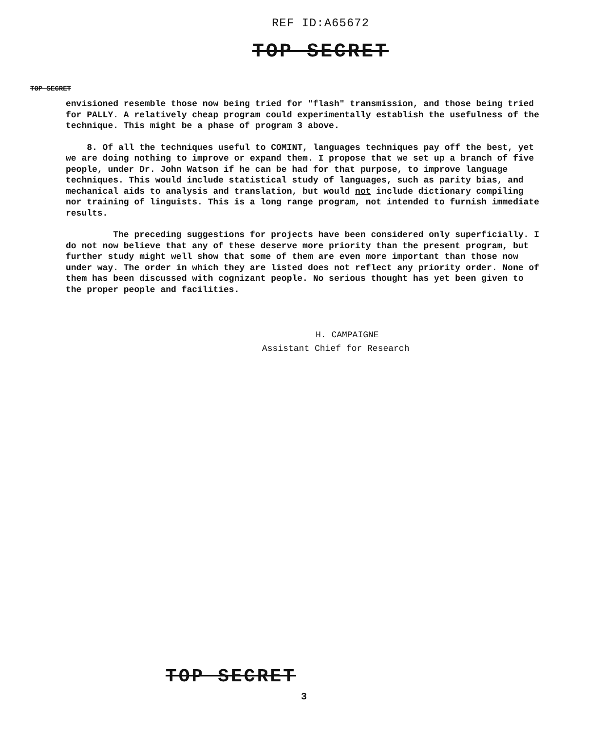REF ID:A65672
TOP SECRET
TOP SECRET
envisioned resemble those now being tried for "flash" transmission, and those being tried for PALLY. A relatively cheap program could experimentally establish the usefulness of the technique. This might be a phase of program 3 above.
8. Of all the techniques useful to COMINT, languages techniques pay off the best, yet we are doing nothing to improve or expand them. I propose that we set up a branch of five people, under Dr. John Watson if he can be had for that purpose, to improve language techniques. This would include statistical study of languages, such as parity bias, and mechanical aids to analysis and translation, but would not include dictionary compiling nor training of linguists. This is a long range program, not intended to furnish immediate results.
The preceding suggestions for projects have been considered only superficially. I do not now believe that any of these deserve more priority than the present program, but further study might well show that some of them are even more important than those now under way. The order in which they are listed does not reflect any priority order. None of them has been discussed with cognizant people. No serious thought has yet been given to the proper people and facilities.
H. CAMPAIGNE
Assistant Chief for Research
TOP SECRET
3